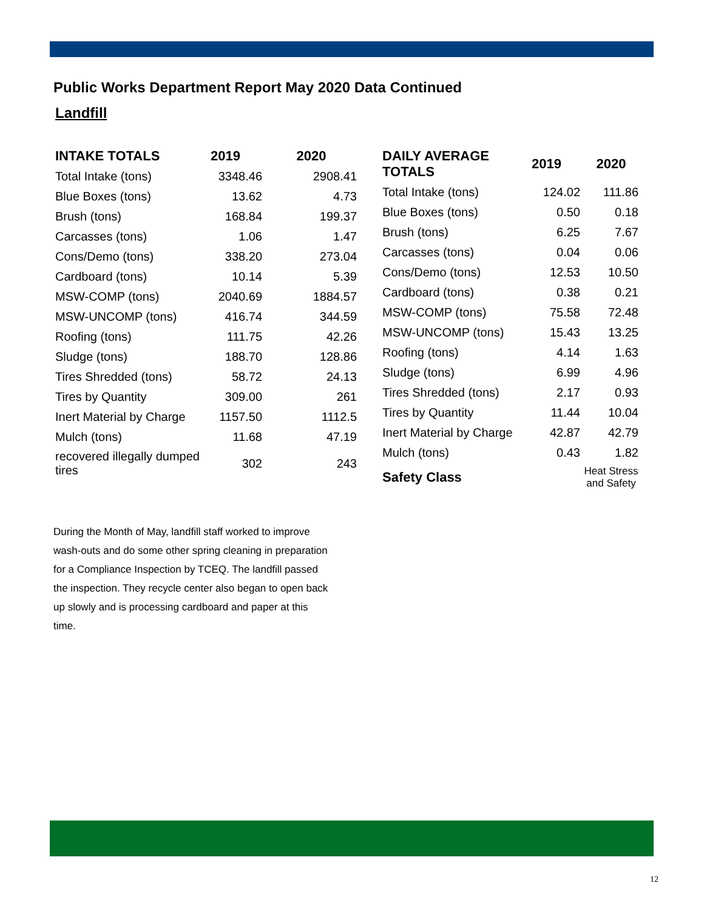Public Works Department Report May 2020 Data Continued
Landfill
| INTAKE TOTALS | 2019 | 2020 |
| --- | --- | --- |
| Total Intake (tons) | 3348.46 | 2908.41 |
| Blue Boxes (tons) | 13.62 | 4.73 |
| Brush (tons) | 168.84 | 199.37 |
| Carcasses (tons) | 1.06 | 1.47 |
| Cons/Demo (tons) | 338.20 | 273.04 |
| Cardboard (tons) | 10.14 | 5.39 |
| MSW-COMP (tons) | 2040.69 | 1884.57 |
| MSW-UNCOMP (tons) | 416.74 | 344.59 |
| Roofing (tons) | 111.75 | 42.26 |
| Sludge (tons) | 188.70 | 128.86 |
| Tires Shredded (tons) | 58.72 | 24.13 |
| Tires by Quantity | 309.00 | 261 |
| Inert Material by Charge | 1157.50 | 1112.5 |
| Mulch (tons) | 11.68 | 47.19 |
| recovered illegally dumped tires | 302 | 243 |
| DAILY AVERAGE TOTALS | 2019 | 2020 |
| --- | --- | --- |
| Total Intake (tons) | 124.02 | 111.86 |
| Blue Boxes (tons) | 0.50 | 0.18 |
| Brush (tons) | 6.25 | 7.67 |
| Carcasses (tons) | 0.04 | 0.06 |
| Cons/Demo (tons) | 12.53 | 10.50 |
| Cardboard (tons) | 0.38 | 0.21 |
| MSW-COMP (tons) | 75.58 | 72.48 |
| MSW-UNCOMP (tons) | 15.43 | 13.25 |
| Roofing (tons) | 4.14 | 1.63 |
| Sludge (tons) | 6.99 | 4.96 |
| Tires Shredded (tons) | 2.17 | 0.93 |
| Tires by Quantity | 11.44 | 10.04 |
| Inert Material by Charge | 42.87 | 42.79 |
| Mulch (tons) | 0.43 | 1.82 |
| Safety Class | | Heat Stress and Safety |
During the Month of May, landfill staff worked to improve wash-outs and do some other spring cleaning in preparation for a Compliance Inspection by TCEQ. The landfill passed the inspection. They recycle center also began to open back up slowly and is processing cardboard and paper at this time.
12